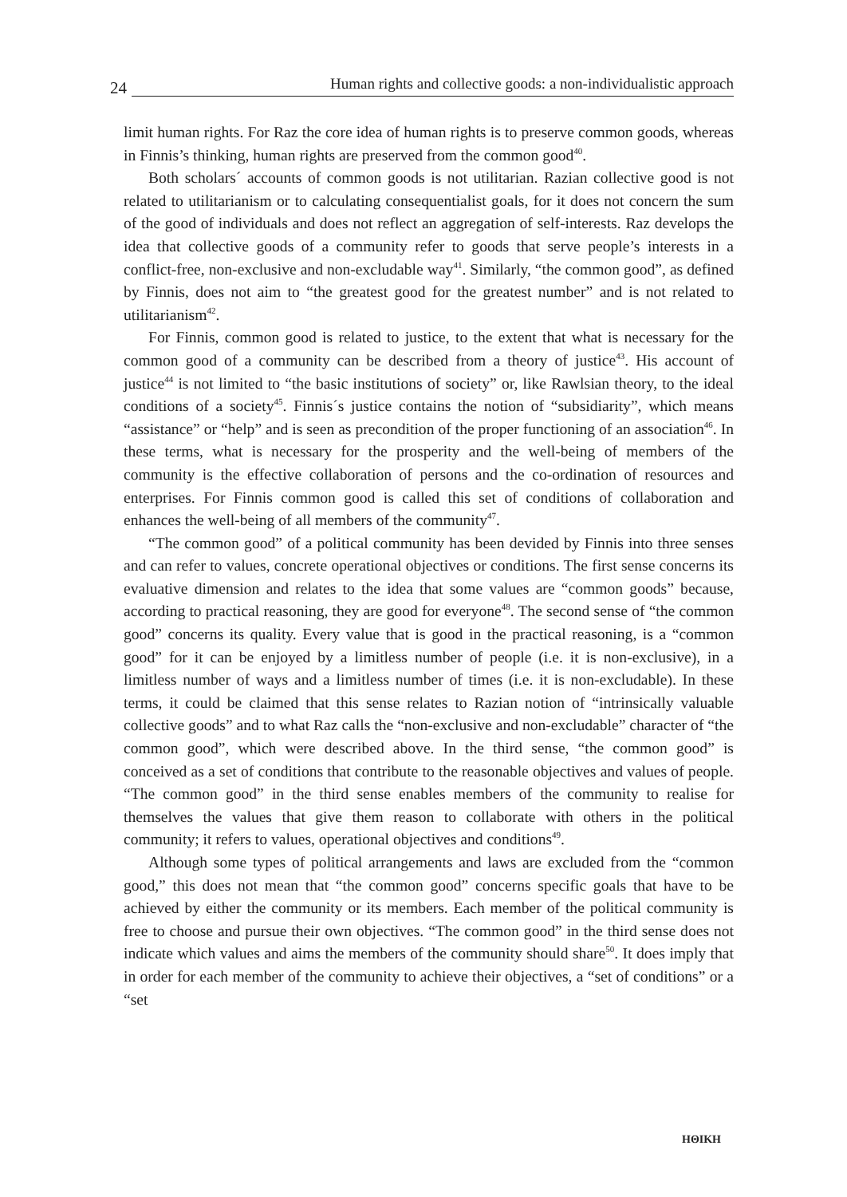24
Human rights and collective goods: a non-individualistic approach
limit human rights. For Raz the core idea of human rights is to preserve common goods, whereas in Finnis’s thinking, human rights are preserved from the common good<sup>40</sup>.
Both scholars´ accounts of common goods is not utilitarian. Razian collective good is not related to utilitarianism or to calculating consequentialist goals, for it does not concern the sum of the good of individuals and does not reflect an aggregation of self-interests. Raz develops the idea that collective goods of a community refer to goods that serve people’s interests in a conflict-free, non-exclusive and non-excludable way<sup>41</sup>. Similarly, “the common good”, as defined by Finnis, does not aim to “the greatest good for the greatest number” and is not related to utilitarianism<sup>42</sup>.
For Finnis, common good is related to justice, to the extent that what is necessary for the common good of a community can be described from a theory of justice<sup>43</sup>. His account of justice<sup>44</sup> is not limited to “the basic institutions of society” or, like Rawlsian theory, to the ideal conditions of a society<sup>45</sup>. Finnis´s justice contains the notion of “subsidiarity”, which means “assistance” or “help” and is seen as precondition of the proper functioning of an association<sup>46</sup>. In these terms, what is necessary for the prosperity and the well-being of members of the community is the effective collaboration of persons and the co-ordination of resources and enterprises. For Finnis common good is called this set of conditions of collaboration and enhances the well-being of all members of the community<sup>47</sup>.
“The common good” of a political community has been devided by Finnis into three senses and can refer to values, concrete operational objectives or conditions. The first sense concerns its evaluative dimension and relates to the idea that some values are “common goods” because, according to practical reasoning, they are good for everyone<sup>48</sup>. The second sense of “the common good” concerns its quality. Every value that is good in the practical reasoning, is a “common good” for it can be enjoyed by a limitless number of people (i.e. it is non-exclusive), in a limitless number of ways and a limitless number of times (i.e. it is non-excludable). In these terms, it could be claimed that this sense relates to Razian notion of “intrinsically valuable collective goods” and to what Raz calls the “non-exclusive and non-excludable” character of “the common good”, which were described above. In the third sense, “the common good” is conceived as a set of conditions that contribute to the reasonable objectives and values of people. “The common good” in the third sense enables members of the community to realise for themselves the values that give them reason to collaborate with others in the political community; it refers to values, operational objectives and conditions<sup>49</sup>.
Although some types of political arrangements and laws are excluded from the “common good,” this does not mean that “the common good” concerns specific goals that have to be achieved by either the community or its members. Each member of the political community is free to choose and pursue their own objectives. “The common good” in the third sense does not indicate which values and aims the members of the community should share<sup>50</sup>. It does imply that in order for each member of the community to achieve their objectives, a “set of conditions” or a “set
ΗΘΙΚΗ